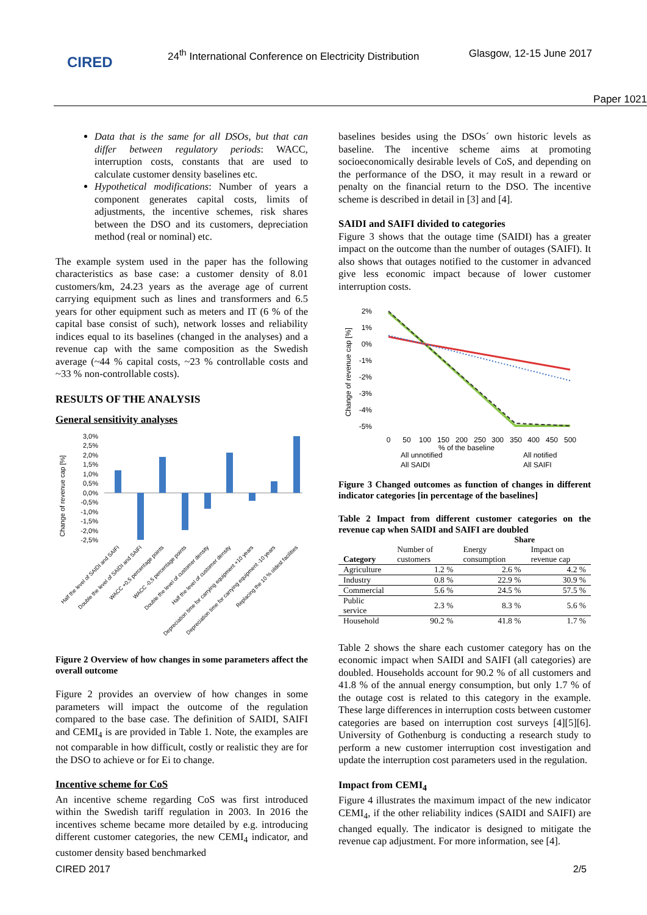CIRED
24<sup>th</sup> International Conference on Electricity Distribution
Glasgow, 12-15 June 2017
Paper 1021
Data that is the same for all DSOs, but that can differ between regulatory periods: WACC, interruption costs, constants that are used to calculate customer density baselines etc.
Hypothetical modifications: Number of years a component generates capital costs, limits of adjustments, the incentive schemes, risk shares between the DSO and its customers, depreciation method (real or nominal) etc.
The example system used in the paper has the following characteristics as base case: a customer density of 8.01 customers/km, 24.23 years as the average age of current carrying equipment such as lines and transformers and 6.5 years for other equipment such as meters and IT (6 % of the capital base consist of such), network losses and reliability indices equal to its baselines (changed in the analyses) and a revenue cap with the same composition as the Swedish average (~44 % capital costs, ~23 % controllable costs and ~33 % non-controllable costs).
RESULTS OF THE ANALYSIS
General sensitivity analyses
Change of revenue cap [%]
3,0%
2,5%
2,0%
1,5%
1,0%
0,5%
0,0%
-0,5%
-1,0%
-1,5%
-2,0%
-2,5%
Half the level of SAIDI and SAIFI
Double the level of SAIDI and SAIFI
WACC +0,5 percentage points
WACC -0,5 percentage points
Double the level of customer density
Half the level of customer density
Depreciation time for carrying equipment +10 years
Depreciation time for carrying equipment -10 years
Replacing the 10 % oldest facilities
Figure 2 Overview of how changes in some parameters affect the overall outcome
Figure 2 provides an overview of how changes in some parameters will impact the outcome of the regulation compared to the base case. The definition of SAIDI, SAIFI and CEMI<sub>4</sub> is are provided in Table 1. Note, the examples are not comparable in how difficult, costly or realistic they are for the DSO to achieve or for Ei to change.
Incentive scheme for CoS
An incentive scheme regarding CoS was first introduced within the Swedish tariff regulation in 2003. In 2016 the incentives scheme became more detailed by e.g. introducing different customer categories, the new CEMI<sub>4</sub> indicator, and customer density based benchmarked
baselines besides using the DSOs´ own historic levels as baseline. The incentive scheme aims at promoting socioeconomically desirable levels of CoS, and depending on the performance of the DSO, it may result in a reward or penalty on the financial return to the DSO. The incentive scheme is described in detail in [3] and [4].
SAIDI and SAIFI divided to categories
Figure 3 shows that the outage time (SAIDI) has a greater impact on the outcome than the number of outages (SAIFI). It also shows that outages notified to the customer in advanced give less economic impact because of lower customer interruption costs.
Change of revenue cap [%]
2%
1%
0%
-1%
-2%
-3%
-4%
-5%
0
50
100
150
200
250
300
350
400
450
500
% of the baseline
All unnotified
All notified
All SAIDI
All SAIFI
Figure 3 Changed outcomes as function of changes in different indicator categories [in percentage of the baselines]
Table 2 Impact from different customer categories on the revenue cap when SAIDI and SAIFI are doubled
| Category | Number of customers | Share | |
| --- | --- | --- | --- |
| | | Energy consumption | Impact on revenue cap |
| Agriculture | 1.2 % | 2.6 % | 4.2 % |
| Industry | 0.8 % | 22.9 % | 30.9 % |
| Commercial | 5.6 % | 24.5 % | 57.5 % |
| Public service | 2.3 % | 8.3 % | 5.6 % |
| Household | 90.2 % | 41.8 % | 1.7 % |
Table 2 shows the share each customer category has on the economic impact when SAIDI and SAIFI (all categories) are doubled. Households account for 90.2 % of all customers and 41.8 % of the annual energy consumption, but only 1.7 % of the outage cost is related to this category in the example. These large differences in interruption costs between customer categories are based on interruption cost surveys [4][5][6]. University of Gothenburg is conducting a research study to perform a new customer interruption cost investigation and update the interruption cost parameters used in the regulation.
Impact from CEMI<sub>4</sub>
Figure 4 illustrates the maximum impact of the new indicator CEMI<sub>4</sub>, if the other reliability indices (SAIDI and SAIFI) are changed equally. The indicator is designed to mitigate the revenue cap adjustment. For more information, see [4].
CIRED 2017 2/5